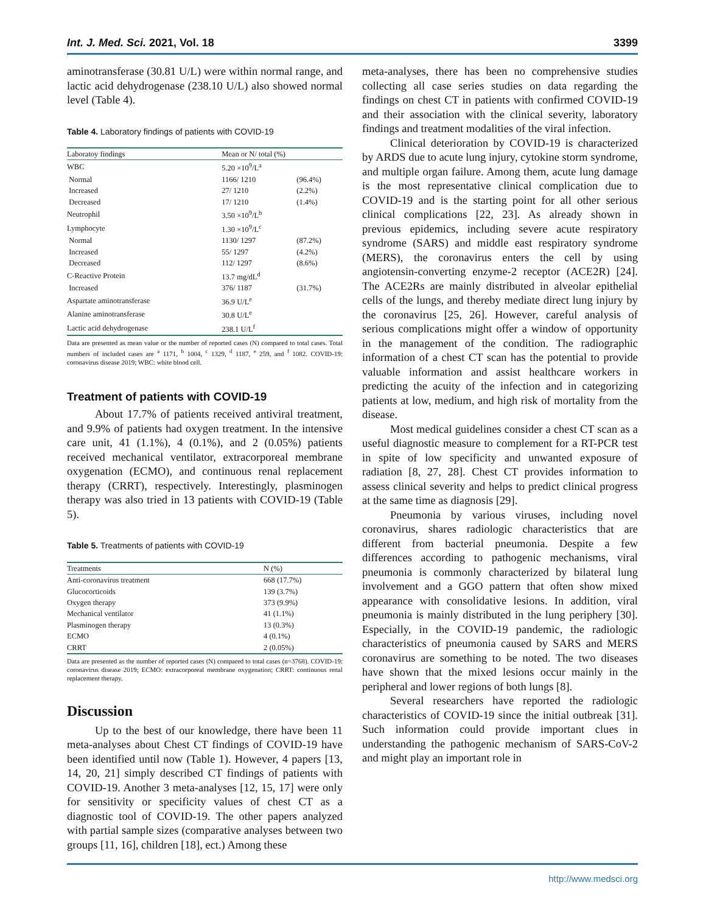Int. J. Med. Sci. 2021, Vol. 18 3399
aminotransferase (30.81 U/L) were within normal range, and lactic acid dehydrogenase (238.10 U/L) also showed normal level (Table 4).
Table 4. Laboratory findings of patients with COVID-19
| Laboratoy findings | Mean or N/ total (%) | |
| --- | --- | --- |
| WBC | 5.20 ×10<sup>9</sup>/L<sup>a</sup> | |
| Normal | 1166/ 1210 | (96.4%) |
| Increased | 27/ 1210 | (2.2%) |
| Decreased | 17/ 1210 | (1.4%) |
| Neutrophil | 3.50 ×10<sup>9</sup>/L<sup>b</sup> | |
| Lymphocyte | 1.30 ×10<sup>9</sup>/L<sup>c</sup> | |
| Normal | 1130/ 1297 | (87.2%) |
| Increased | 55/ 1297 | (4.2%) |
| Decreased | 112/ 1297 | (8.6%) |
| C-Reactive Protein | 13.7 mg/dL<sup>d</sup> | |
| Increased | 376/ 1187 | (31.7%) |
| Aspartate aminotransferase | 36.9 U/L<sup>e</sup> | |
| Alanine aminotransferase | 30.8 U/L<sup>e</sup> | |
| Lactic acid dehydrogenase | 238.1 U/L<sup>f</sup> | |
Data are presented as mean value or the number of reported cases (N) compared to total cases. Total numbers of included cases are <sup>a</sup> 1171, <sup>b</sup> 1004, <sup>c</sup> 1329, <sup>d</sup> 1187, <sup>e</sup> 259, and <sup>f</sup> 1082. COVID-19: coronavirus disease 2019; WBC: white blood cell.
Treatment of patients with COVID-19
About 17.7% of patients received antiviral treatment, and 9.9% of patients had oxygen treatment. In the intensive care unit, 41 (1.1%), 4 (0.1%), and 2 (0.05%) patients received mechanical ventilator, extracorporeal membrane oxygenation (ECMO), and continuous renal replacement therapy (CRRT), respectively. Interestingly, plasminogen therapy was also tried in 13 patients with COVID-19 (Table 5).
Table 5. Treatments of patients with COVID-19
| Treatments | N (%) |
| --- | --- |
| Anti-coronavirus treatment | 668 (17.7%) |
| Glucocorticoids | 139 (3.7%) |
| Oxygen therapy | 373 (9.9%) |
| Mechanical ventilator | 41 (1.1%) |
| Plasminogen therapy | 13 (0.3%) |
| ECMO | 4 (0.1%) |
| CRRT | 2 (0.05%) |
Data are presented as the number of reported cases (N) compared to total cases (n=3768). COVID-19: coronavirus disease 2019; ECMO: extracorporeal membrane oxygenation; CRRT: continuous renal replacement therapy.
Discussion
Up to the best of our knowledge, there have been 11 meta-analyses about Chest CT findings of COVID-19 have been identified until now (Table 1). However, 4 papers [13, 14, 20, 21] simply described CT findings of patients with COVID-19. Another 3 meta-analyses [12, 15, 17] were only for sensitivity or specificity values of chest CT as a diagnostic tool of COVID-19. The other papers analyzed with partial sample sizes (comparative analyses between two groups [11, 16], children [18], ect.) Among these
meta-analyses, there has been no comprehensive studies collecting all case series studies on data regarding the findings on chest CT in patients with confirmed COVID-19 and their association with the clinical severity, laboratory findings and treatment modalities of the viral infection.
Clinical deterioration by COVID-19 is characterized by ARDS due to acute lung injury, cytokine storm syndrome, and multiple organ failure. Among them, acute lung damage is the most representative clinical complication due to COVID-19 and is the starting point for all other serious clinical complications [22, 23]. As already shown in previous epidemics, including severe acute respiratory syndrome (SARS) and middle east respiratory syndrome (MERS), the coronavirus enters the cell by using angiotensin-converting enzyme-2 receptor (ACE2R) [24]. The ACE2Rs are mainly distributed in alveolar epithelial cells of the lungs, and thereby mediate direct lung injury by the coronavirus [25, 26]. However, careful analysis of serious complications might offer a window of opportunity in the management of the condition. The radiographic information of a chest CT scan has the potential to provide valuable information and assist healthcare workers in predicting the acuity of the infection and in categorizing patients at low, medium, and high risk of mortality from the disease.
Most medical guidelines consider a chest CT scan as a useful diagnostic measure to complement for a RT-PCR test in spite of low specificity and unwanted exposure of radiation [8, 27, 28]. Chest CT provides information to assess clinical severity and helps to predict clinical progress at the same time as diagnosis [29].
Pneumonia by various viruses, including novel coronavirus, shares radiologic characteristics that are different from bacterial pneumonia. Despite a few differences according to pathogenic mechanisms, viral pneumonia is commonly characterized by bilateral lung involvement and a GGO pattern that often show mixed appearance with consolidative lesions. In addition, viral pneumonia is mainly distributed in the lung periphery [30]. Especially, in the COVID-19 pandemic, the radiologic characteristics of pneumonia caused by SARS and MERS coronavirus are something to be noted. The two diseases have shown that the mixed lesions occur mainly in the peripheral and lower regions of both lungs [8].
Several researchers have reported the radiologic characteristics of COVID-19 since the initial outbreak [31]. Such information could provide important clues in understanding the pathogenic mechanism of SARS-CoV-2 and might play an important role in
http://www.medsci.org